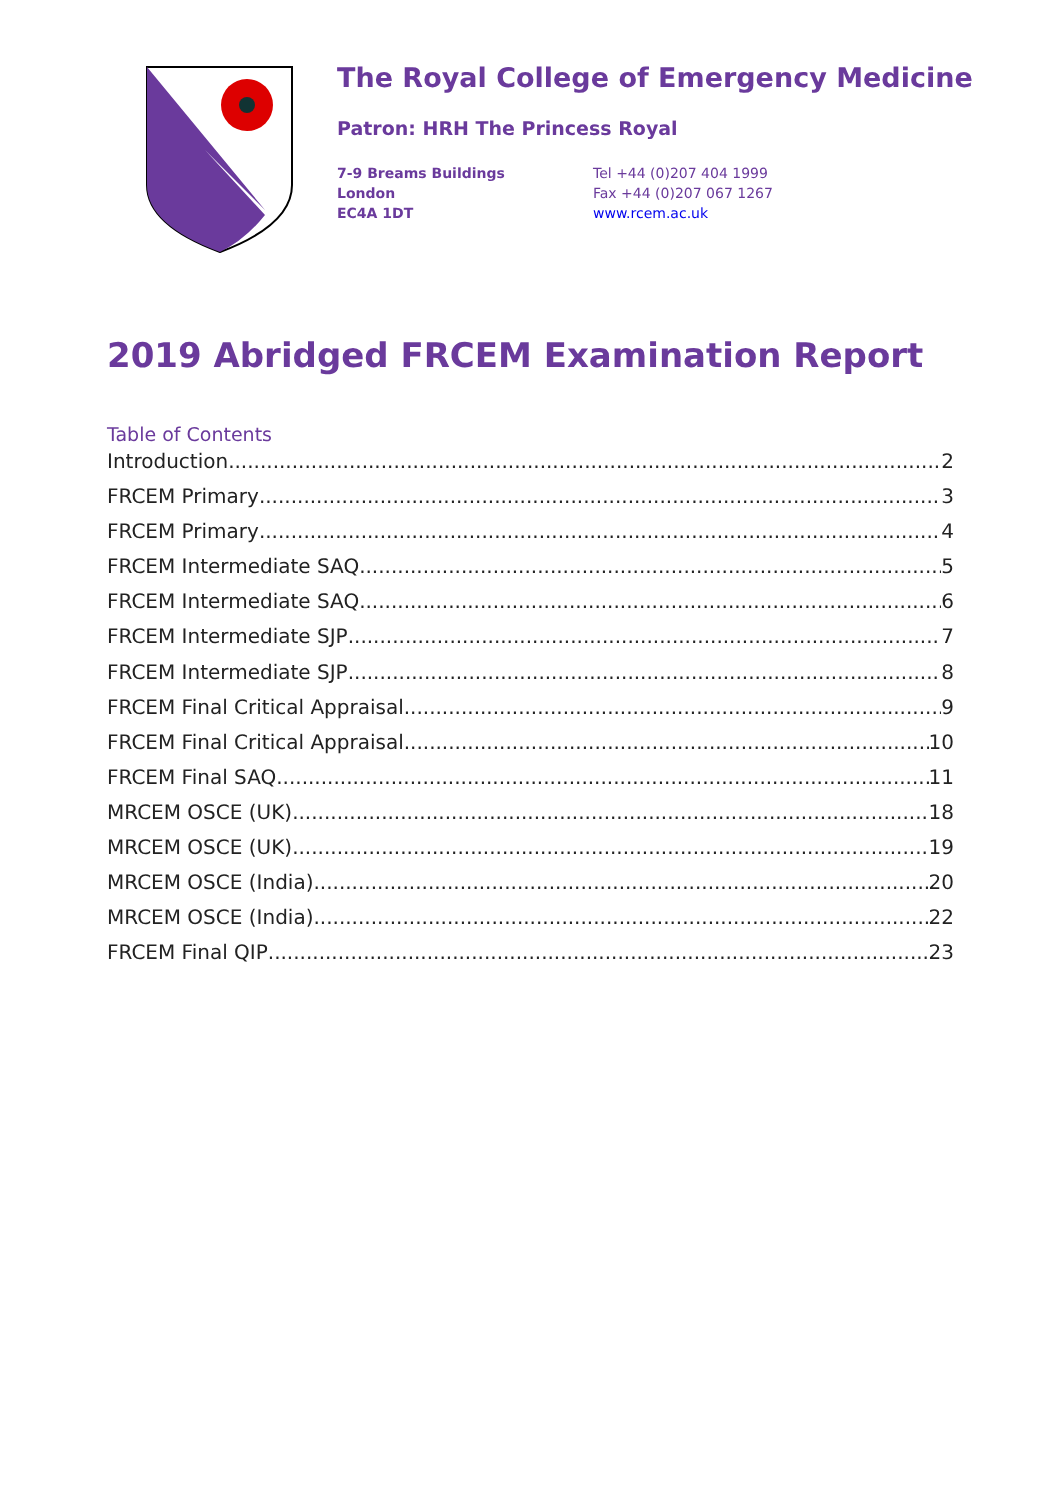The Royal College of Emergency Medicine
Patron: HRH The Princess Royal
7-9 Breams Buildings
London
EC4A 1DT
Tel +44 (0)207 404 1999
Fax +44 (0)207 067 1267
www.rcem.ac.uk
2019 Abridged FRCEM Examination Report
Table of Contents
Introduction 2
FRCEM Primary 3
FRCEM Primary 4
FRCEM Intermediate SAQ 5
FRCEM Intermediate SAQ 6
FRCEM Intermediate SJP 7
FRCEM Intermediate SJP 8
FRCEM Final Critical Appraisal 9
FRCEM Final Critical Appraisal 10
FRCEM Final SAQ 11
MRCEM OSCE (UK) 18
MRCEM OSCE (UK) 19
MRCEM OSCE (India) 20
MRCEM OSCE (India) 22
FRCEM Final QIP 23